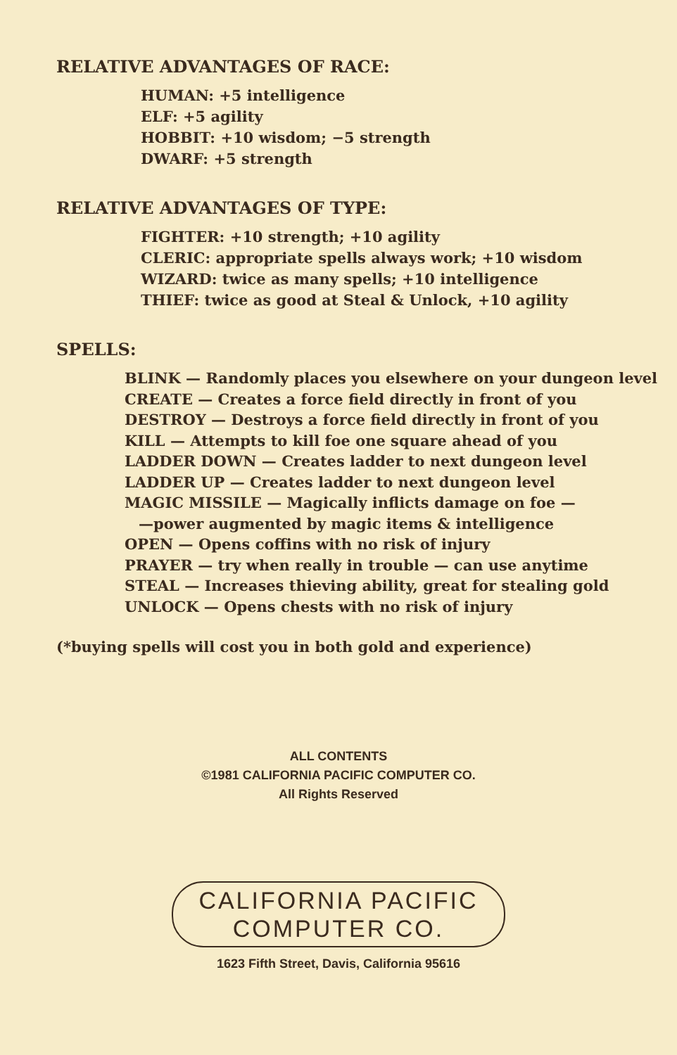RELATIVE ADVANTAGES OF RACE:
HUMAN: +5 intelligence
ELF: +5 agility
HOBBIT: +10 wisdom; −5 strength
DWARF: +5 strength
RELATIVE ADVANTAGES OF TYPE:
FIGHTER: +10 strength; +10 agility
CLERIC: appropriate spells always work; +10 wisdom
WIZARD: twice as many spells; +10 intelligence
THIEF: twice as good at Steal & Unlock, +10 agility
SPELLS:
BLINK — Randomly places you elsewhere on your dungeon level
CREATE — Creates a force field directly in front of you
DESTROY — Destroys a force field directly in front of you
KILL — Attempts to kill foe one square ahead of you
LADDER DOWN — Creates ladder to next dungeon level
LADDER UP — Creates ladder to next dungeon level
MAGIC MISSILE — Magically inflicts damage on foe —
—power augmented by magic items & intelligence
OPEN — Opens coffins with no risk of injury
PRAYER — try when really in trouble — can use anytime
STEAL — Increases thieving ability, great for stealing gold
UNLOCK — Opens chests with no risk of injury
(*buying spells will cost you in both gold and experience)
ALL CONTENTS
©1981 CALIFORNIA PACIFIC COMPUTER CO.
All Rights Reserved
CALIFORNIA PACIFIC
COMPUTER CO.
1623 Fifth Street, Davis, California 95616